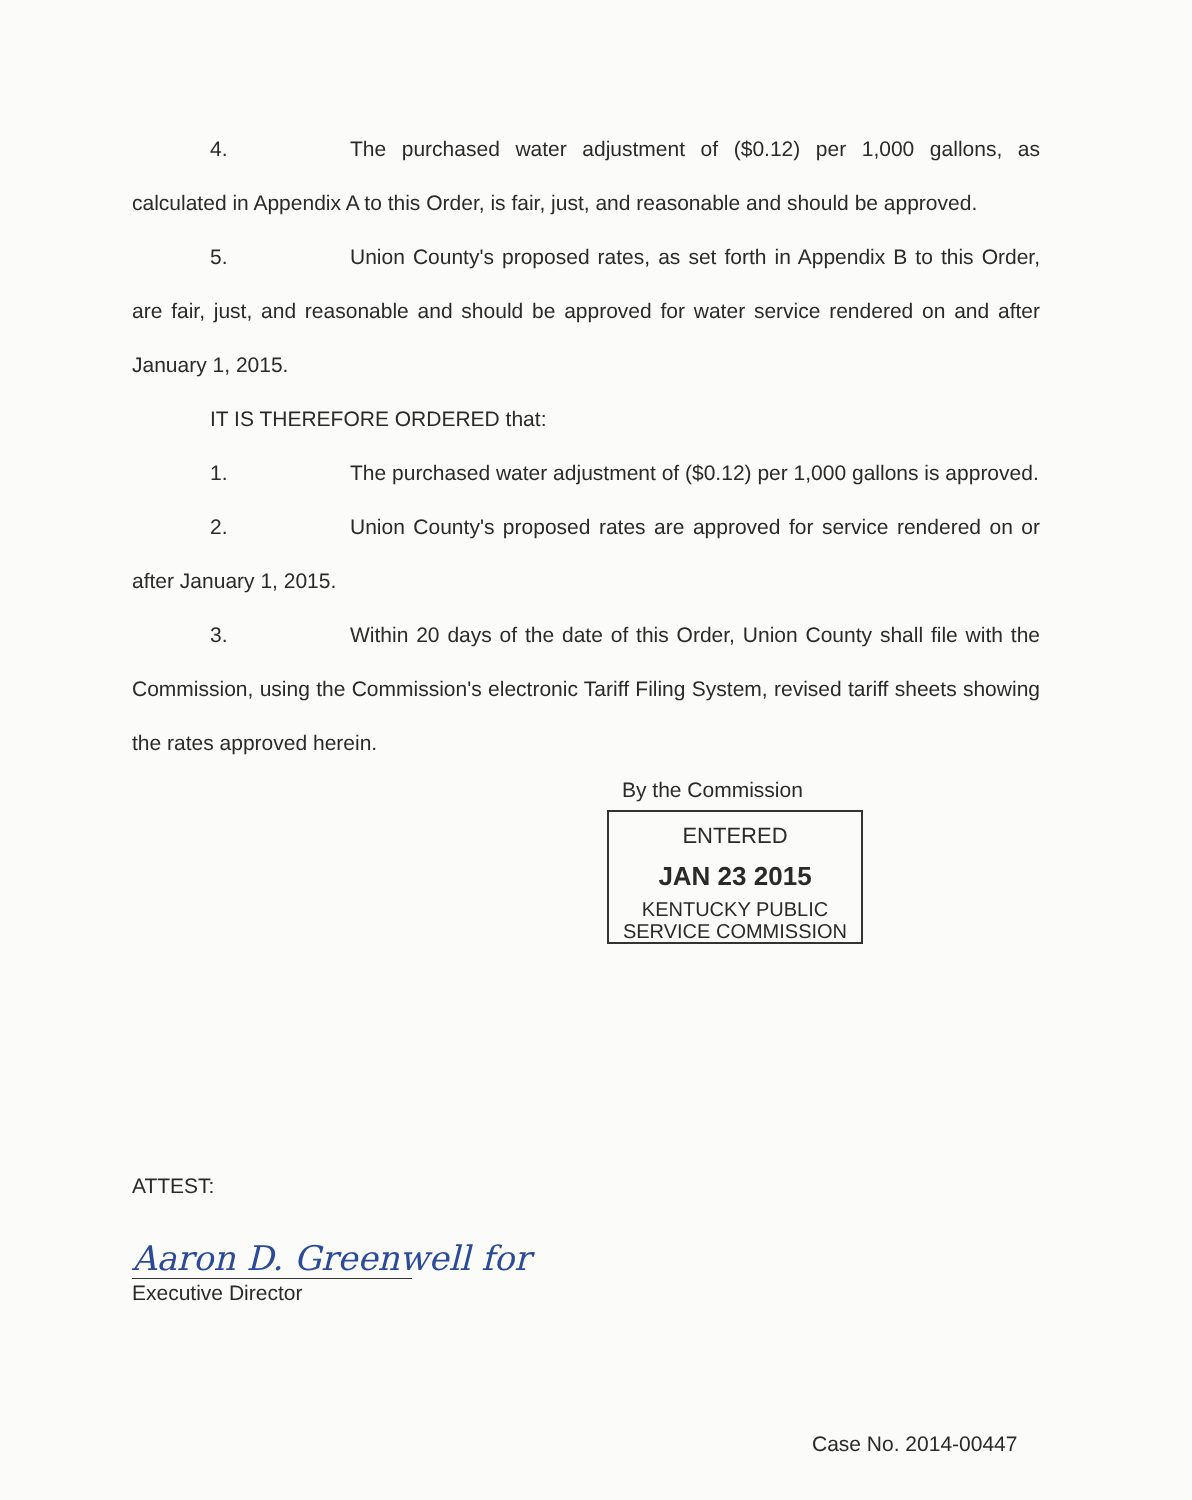4. The purchased water adjustment of ($0.12) per 1,000 gallons, as calculated in Appendix A to this Order, is fair, just, and reasonable and should be approved.
5. Union County's proposed rates, as set forth in Appendix B to this Order, are fair, just, and reasonable and should be approved for water service rendered on and after January 1, 2015.
IT IS THEREFORE ORDERED that:
1. The purchased water adjustment of ($0.12) per 1,000 gallons is approved.
2. Union County's proposed rates are approved for service rendered on or after January 1, 2015.
3. Within 20 days of the date of this Order, Union County shall file with the Commission, using the Commission's electronic Tariff Filing System, revised tariff sheets showing the rates approved herein.
By the Commission
ENTERED
JAN 23 2015
KENTUCKY PUBLIC
SERVICE COMMISSION
ATTEST:
Aaron D. Greenwell for
Executive Director
Case No. 2014-00447